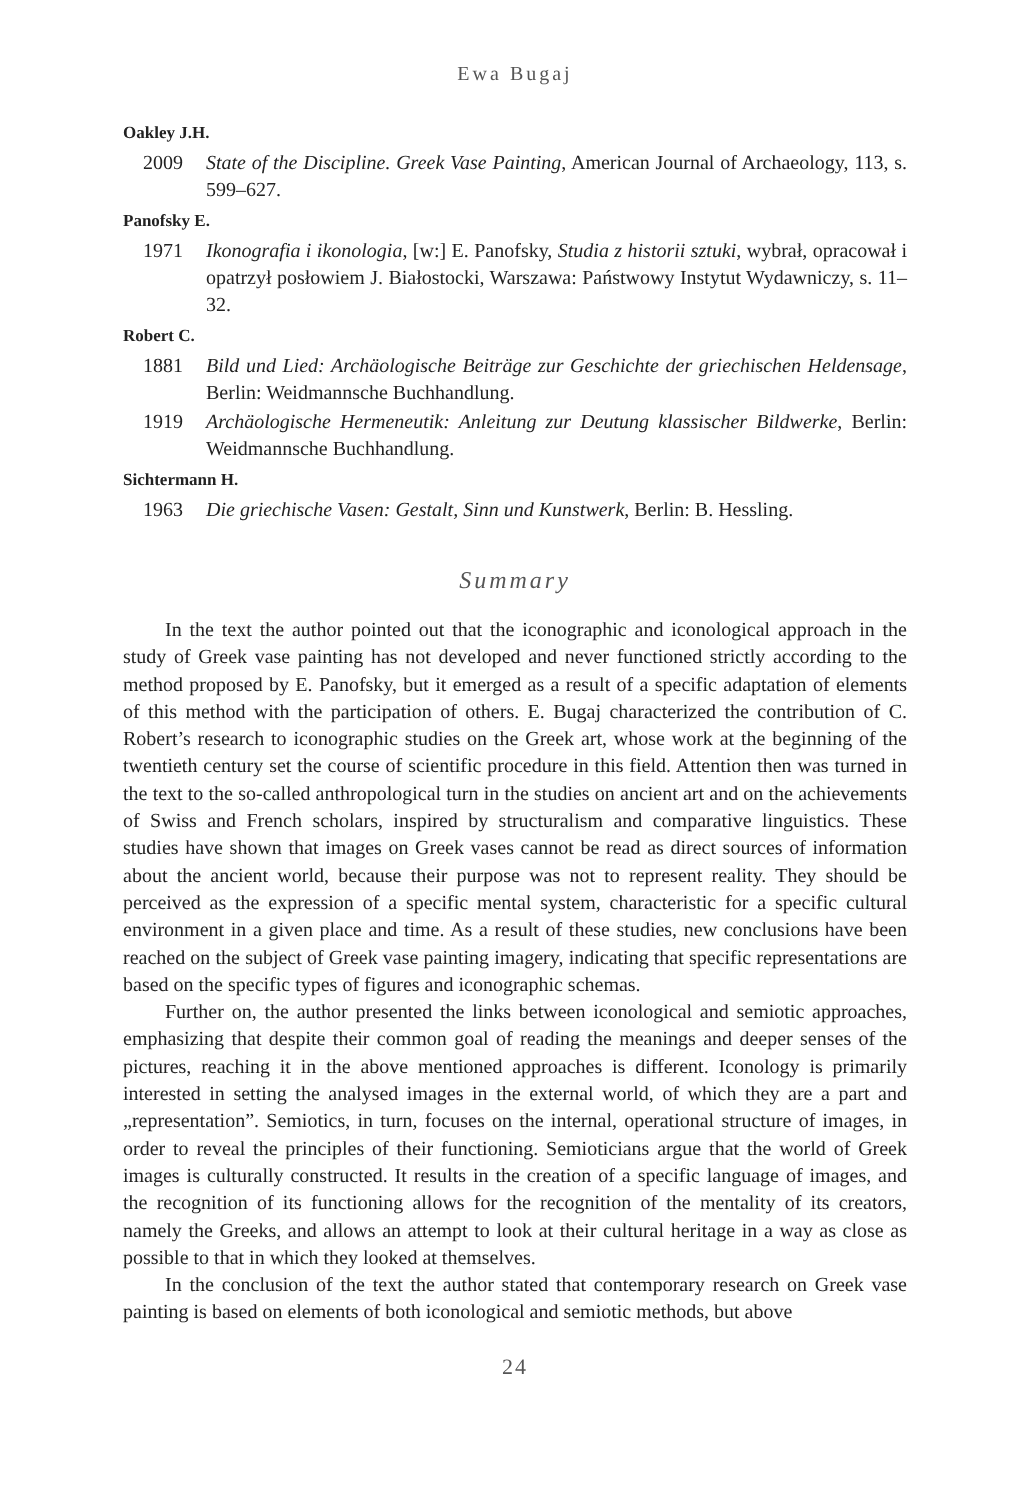Ewa Bugaj
Oakley J.H.
2009 State of the Discipline. Greek Vase Painting, American Journal of Archaeology, 113, s. 599–627.
Panofsky E.
1971 Ikonografia i ikonologia, [w:] E. Panofsky, Studia z historii sztuki, wybrał, opracował i opatrzył posłowiem J. Białostocki, Warszawa: Państwowy Instytut Wydawniczy, s. 11–32.
Robert C.
1881 Bild und Lied: Archäologische Beiträge zur Geschichte der griechischen Heldensage, Berlin: Weidmannsche Buchhandlung.
1919 Archäologische Hermeneutik: Anleitung zur Deutung klassischer Bildwerke, Berlin: Weidmannsche Buchhandlung.
Sichtermann H.
1963 Die griechische Vasen: Gestalt, Sinn und Kunstwerk, Berlin: B. Hessling.
Summary
In the text the author pointed out that the iconographic and iconological approach in the study of Greek vase painting has not developed and never functioned strictly according to the method proposed by E. Panofsky, but it emerged as a result of a specific adaptation of elements of this method with the participation of others. E. Bugaj characterized the contribution of C. Robert’s research to iconographic studies on the Greek art, whose work at the beginning of the twentieth century set the course of scientific procedure in this field. Attention then was turned in the text to the so-called anthropological turn in the studies on ancient art and on the achievements of Swiss and French scholars, inspired by structuralism and comparative linguistics. These studies have shown that images on Greek vases cannot be read as direct sources of information about the ancient world, because their purpose was not to represent reality. They should be perceived as the expression of a specific mental system, characteristic for a specific cultural environment in a given place and time. As a result of these studies, new conclusions have been reached on the subject of Greek vase painting imagery, indicating that specific representations are based on the specific types of figures and iconographic schemas.
Further on, the author presented the links between iconological and semiotic approaches, emphasizing that despite their common goal of reading the meanings and deeper senses of the pictures, reaching it in the above mentioned approaches is different. Iconology is primarily interested in setting the analysed images in the external world, of which they are a part and „representation”. Semiotics, in turn, focuses on the internal, operational structure of images, in order to reveal the principles of their functioning. Semioticians argue that the world of Greek images is culturally constructed. It results in the creation of a specific language of images, and the recognition of its functioning allows for the recognition of the mentality of its creators, namely the Greeks, and allows an attempt to look at their cultural heritage in a way as close as possible to that in which they looked at themselves.
In the conclusion of the text the author stated that contemporary research on Greek vase painting is based on elements of both iconological and semiotic methods, but above
24